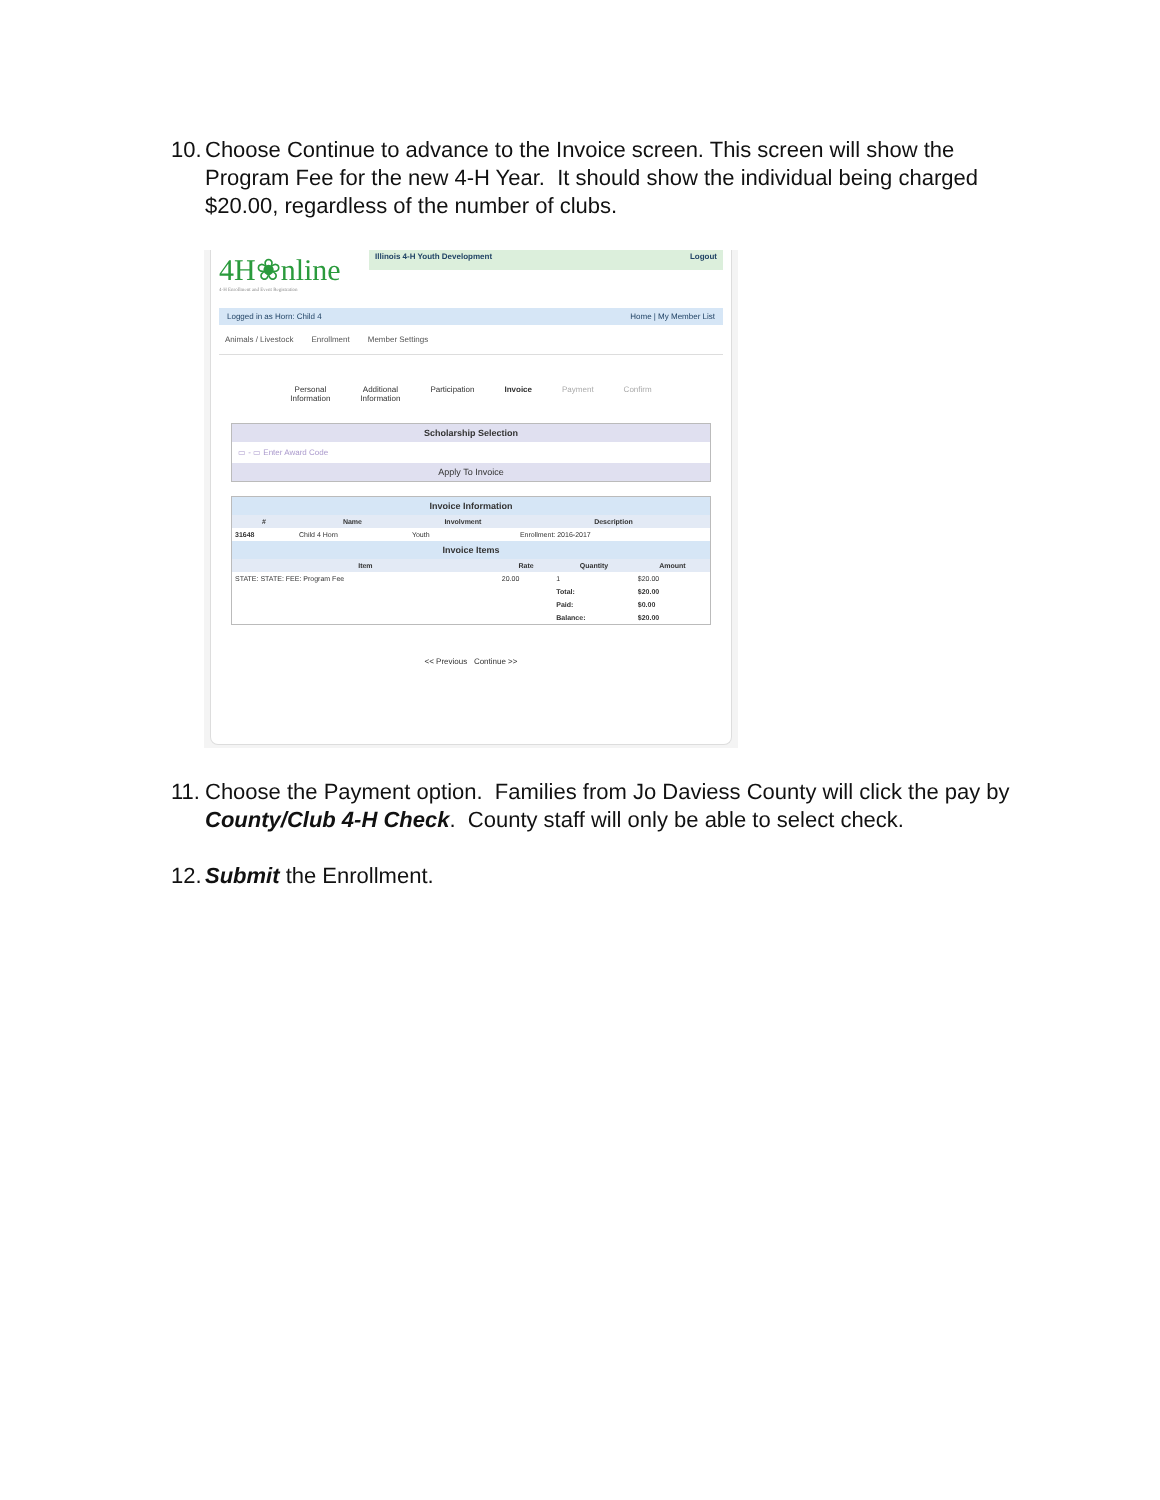10. Choose Continue to advance to the Invoice screen. This screen will show the Program Fee for the new 4-H Year. It should show the individual being charged $20.00, regardless of the number of clubs.
4H❀nline
4-H Enrollment and Event Registration
Illinois 4-H Youth Development Logout
Logged in as Horn: Child 4 Home | My Member List
Animals / Livestock Enrollment Member Settings
Personal
Information Additional
Information Participation Invoice Payment Confirm
Scholarship Selection
▭ - ▭ Enter Award Code
Apply To Invoice
Invoice Information
| # | Name | Involvment | Description |
| --- | --- | --- | --- |
| 31648 | Child 4 Horn | Youth | Enrollment: 2016-2017 |
Invoice Items
| Item | Rate | Quantity | Amount |
| --- | --- | --- | --- |
| STATE: STATE: FEE: Program Fee | 20.00 | 1 | $20.00 |
| | | Total: | $20.00 |
| | | Paid: | $0.00 |
| | | Balance: | $20.00 |
<< Previous Continue >>
11. Choose the Payment option. Families from Jo Daviess County will click the pay by County/Club 4-H Check. County staff will only be able to select check.
12. Submit the Enrollment.